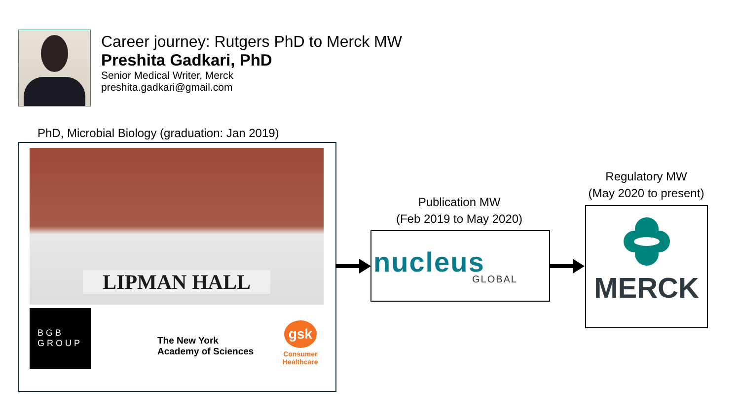Career journey: Rutgers PhD to Merck MW
Preshita Gadkari, PhD
Senior Medical Writer, Merck
preshita.gadkari@gmail.com
PhD, Microbial Biology (graduation: Jan 2019)
LIPMAN HALL
BGB
GROUP
The New York
Academy of Sciences
gsk
Consumer
Healthcare
Publication MW
(Feb 2019 to May 2020)
nucleus
GLOBAL
Regulatory MW
(May 2020 to present)
MERCK